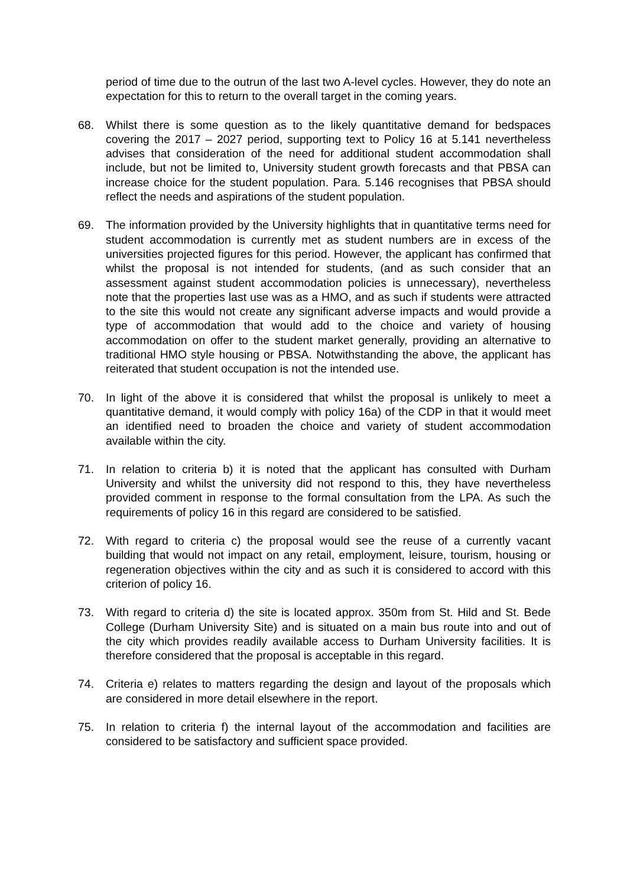period of time due to the outrun of the last two A-level cycles. However, they do note an expectation for this to return to the overall target in the coming years.
68. Whilst there is some question as to the likely quantitative demand for bedspaces covering the 2017 – 2027 period, supporting text to Policy 16 at 5.141 nevertheless advises that consideration of the need for additional student accommodation shall include, but not be limited to, University student growth forecasts and that PBSA can increase choice for the student population. Para. 5.146 recognises that PBSA should reflect the needs and aspirations of the student population.
69. The information provided by the University highlights that in quantitative terms need for student accommodation is currently met as student numbers are in excess of the universities projected figures for this period. However, the applicant has confirmed that whilst the proposal is not intended for students, (and as such consider that an assessment against student accommodation policies is unnecessary), nevertheless note that the properties last use was as a HMO, and as such if students were attracted to the site this would not create any significant adverse impacts and would provide a type of accommodation that would add to the choice and variety of housing accommodation on offer to the student market generally, providing an alternative to traditional HMO style housing or PBSA. Notwithstanding the above, the applicant has reiterated that student occupation is not the intended use.
70. In light of the above it is considered that whilst the proposal is unlikely to meet a quantitative demand, it would comply with policy 16a) of the CDP in that it would meet an identified need to broaden the choice and variety of student accommodation available within the city.
71. In relation to criteria b) it is noted that the applicant has consulted with Durham University and whilst the university did not respond to this, they have nevertheless provided comment in response to the formal consultation from the LPA. As such the requirements of policy 16 in this regard are considered to be satisfied.
72. With regard to criteria c) the proposal would see the reuse of a currently vacant building that would not impact on any retail, employment, leisure, tourism, housing or regeneration objectives within the city and as such it is considered to accord with this criterion of policy 16.
73. With regard to criteria d) the site is located approx. 350m from St. Hild and St. Bede College (Durham University Site) and is situated on a main bus route into and out of the city which provides readily available access to Durham University facilities. It is therefore considered that the proposal is acceptable in this regard.
74. Criteria e) relates to matters regarding the design and layout of the proposals which are considered in more detail elsewhere in the report.
75. In relation to criteria f) the internal layout of the accommodation and facilities are considered to be satisfactory and sufficient space provided.